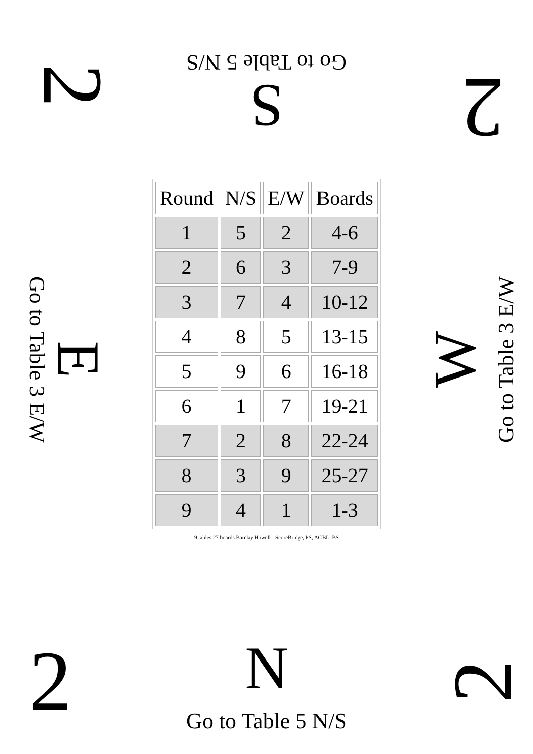2
Go to Table 5 N/S
S
2
Go to Table 3 E/W
E
| Round | N/S | E/W | Boards |
| --- | --- | --- | --- |
| 1 | 5 | 2 | 4-6 |
| 2 | 6 | 3 | 7-9 |
| 3 | 7 | 4 | 10-12 |
| 4 | 8 | 5 | 13-15 |
| 5 | 9 | 6 | 16-18 |
| 6 | 1 | 7 | 19-21 |
| 7 | 2 | 8 | 22-24 |
| 8 | 3 | 9 | 25-27 |
| 9 | 4 | 1 | 1-3 |
9 tables 27 boards Barclay Howell - ScoreBridge, PS, ACBL, BS
W
Go to Table 3 E/W
2
N
Go to Table 5 N/S
2